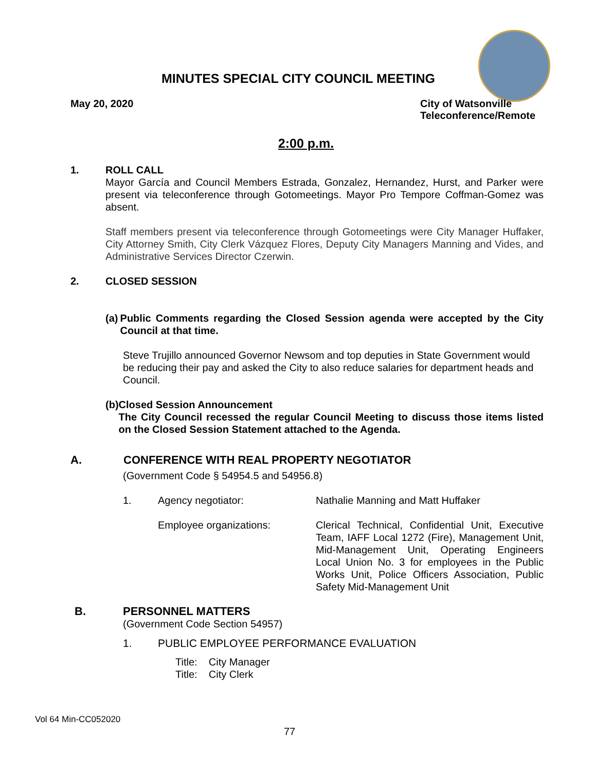MINUTES SPECIAL CITY COUNCIL MEETING
May 20, 2020 City of Watsonville
Teleconference/Remote
2:00 p.m.
1. ROLL CALL
Mayor García and Council Members Estrada, Gonzalez, Hernandez, Hurst, and Parker were present via teleconference through Gotomeetings. Mayor Pro Tempore Coffman-Gomez was absent.
Staff members present via teleconference through Gotomeetings were City Manager Huffaker, City Attorney Smith, City Clerk Vázquez Flores, Deputy City Managers Manning and Vides, and Administrative Services Director Czerwin.
2. CLOSED SESSION
(a) Public Comments regarding the Closed Session agenda were accepted by the City Council at that time.
Steve Trujillo announced Governor Newsom and top deputies in State Government would be reducing their pay and asked the City to also reduce salaries for department heads and Council.
(b) Closed Session Announcement
The City Council recessed the regular Council Meeting to discuss those items listed on the Closed Session Statement attached to the Agenda.
A. CONFERENCE WITH REAL PROPERTY NEGOTIATOR
(Government Code § 54954.5 and 54956.8)
1. Agency negotiator: Nathalie Manning and Matt Huffaker
Employee organizations: Clerical Technical, Confidential Unit, Executive Team, IAFF Local 1272 (Fire), Management Unit, Mid-Management Unit, Operating Engineers Local Union No. 3 for employees in the Public Works Unit, Police Officers Association, Public Safety Mid-Management Unit
B. PERSONNEL MATTERS
(Government Code Section 54957)
1. PUBLIC EMPLOYEE PERFORMANCE EVALUATION
Title: City Manager
Title: City Clerk
Vol 64 Min-CC052020
77